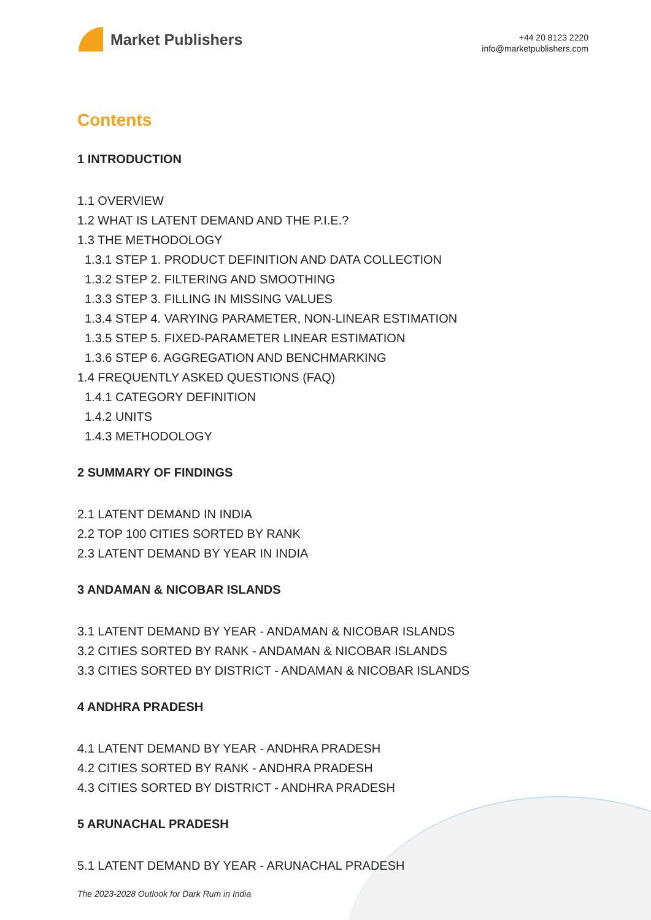Market Publishers
+44 20 8123 2220
info@marketpublishers.com
Contents
1 INTRODUCTION
1.1 OVERVIEW
1.2 WHAT IS LATENT DEMAND AND THE P.I.E.?
1.3 THE METHODOLOGY
1.3.1 STEP 1. PRODUCT DEFINITION AND DATA COLLECTION
1.3.2 STEP 2. FILTERING AND SMOOTHING
1.3.3 STEP 3. FILLING IN MISSING VALUES
1.3.4 STEP 4. VARYING PARAMETER, NON-LINEAR ESTIMATION
1.3.5 STEP 5. FIXED-PARAMETER LINEAR ESTIMATION
1.3.6 STEP 6. AGGREGATION AND BENCHMARKING
1.4 FREQUENTLY ASKED QUESTIONS (FAQ)
1.4.1 CATEGORY DEFINITION
1.4.2 UNITS
1.4.3 METHODOLOGY
2 SUMMARY OF FINDINGS
2.1 LATENT DEMAND IN INDIA
2.2 TOP 100 CITIES SORTED BY RANK
2.3 LATENT DEMAND BY YEAR IN INDIA
3 ANDAMAN & NICOBAR ISLANDS
3.1 LATENT DEMAND BY YEAR - ANDAMAN & NICOBAR ISLANDS
3.2 CITIES SORTED BY RANK - ANDAMAN & NICOBAR ISLANDS
3.3 CITIES SORTED BY DISTRICT - ANDAMAN & NICOBAR ISLANDS
4 ANDHRA PRADESH
4.1 LATENT DEMAND BY YEAR - ANDHRA PRADESH
4.2 CITIES SORTED BY RANK - ANDHRA PRADESH
4.3 CITIES SORTED BY DISTRICT - ANDHRA PRADESH
5 ARUNACHAL PRADESH
5.1 LATENT DEMAND BY YEAR - ARUNACHAL PRADESH
The 2023-2028 Outlook for Dark Rum in India